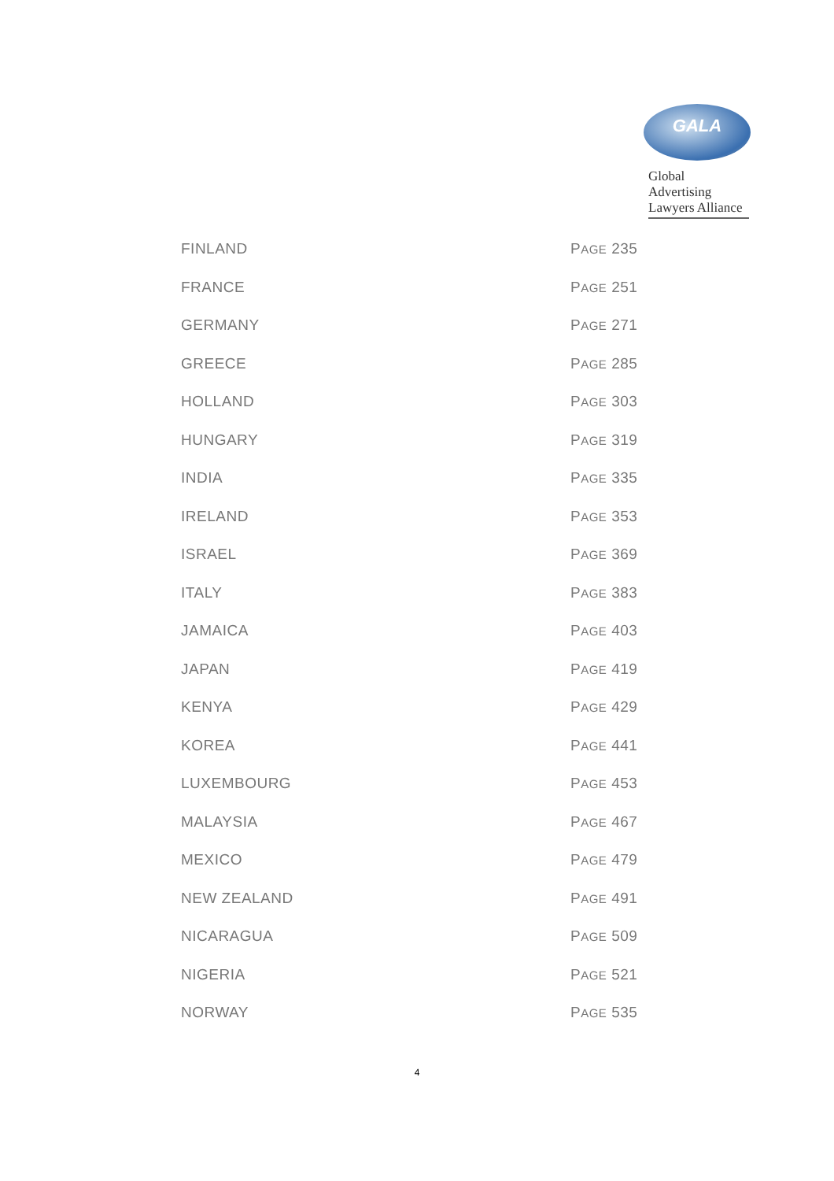GALA
Global Advertising
Lawyers Alliance
| FINLAND | P AGE 235 |
| FRANCE | P AGE 251 |
| GERMANY | P AGE 271 |
| GREECE | P AGE 285 |
| HOLLAND | P AGE 303 |
| HUNGARY | P AGE 319 |
| INDIA | P AGE 335 |
| IRELAND | P AGE 353 |
| ISRAEL | P AGE 369 |
| ITALY | P AGE 383 |
| JAMAICA | P AGE 403 |
| JAPAN | P AGE 419 |
| KENYA | P AGE 429 |
| KOREA | P AGE 441 |
| LUXEMBOURG | P AGE 453 |
| MALAYSIA | P AGE 467 |
| MEXICO | P AGE 479 |
| NEW ZEALAND | P AGE 491 |
| NICARAGUA | P AGE 509 |
| NIGERIA | P AGE 521 |
| NORWAY | P AGE 535 |
4